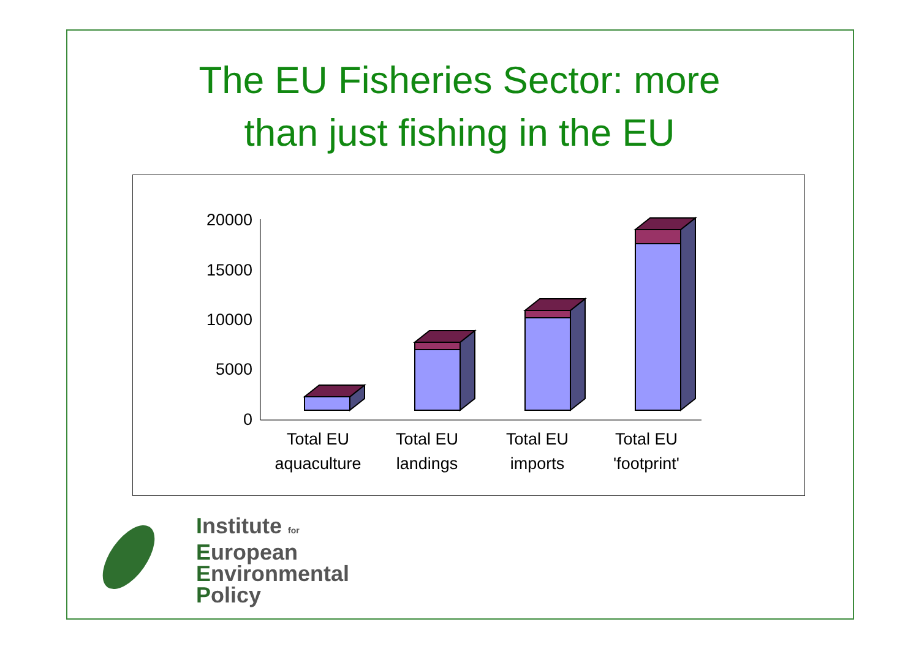The EU Fisheries Sector: more
than just fishing in the EU
20000
15000
10000
5000
0
Total EU
aquaculture
Total EU
landings
Total EU
imports
Total EU
'footprint'
Institute for
European
Environmental
Policy